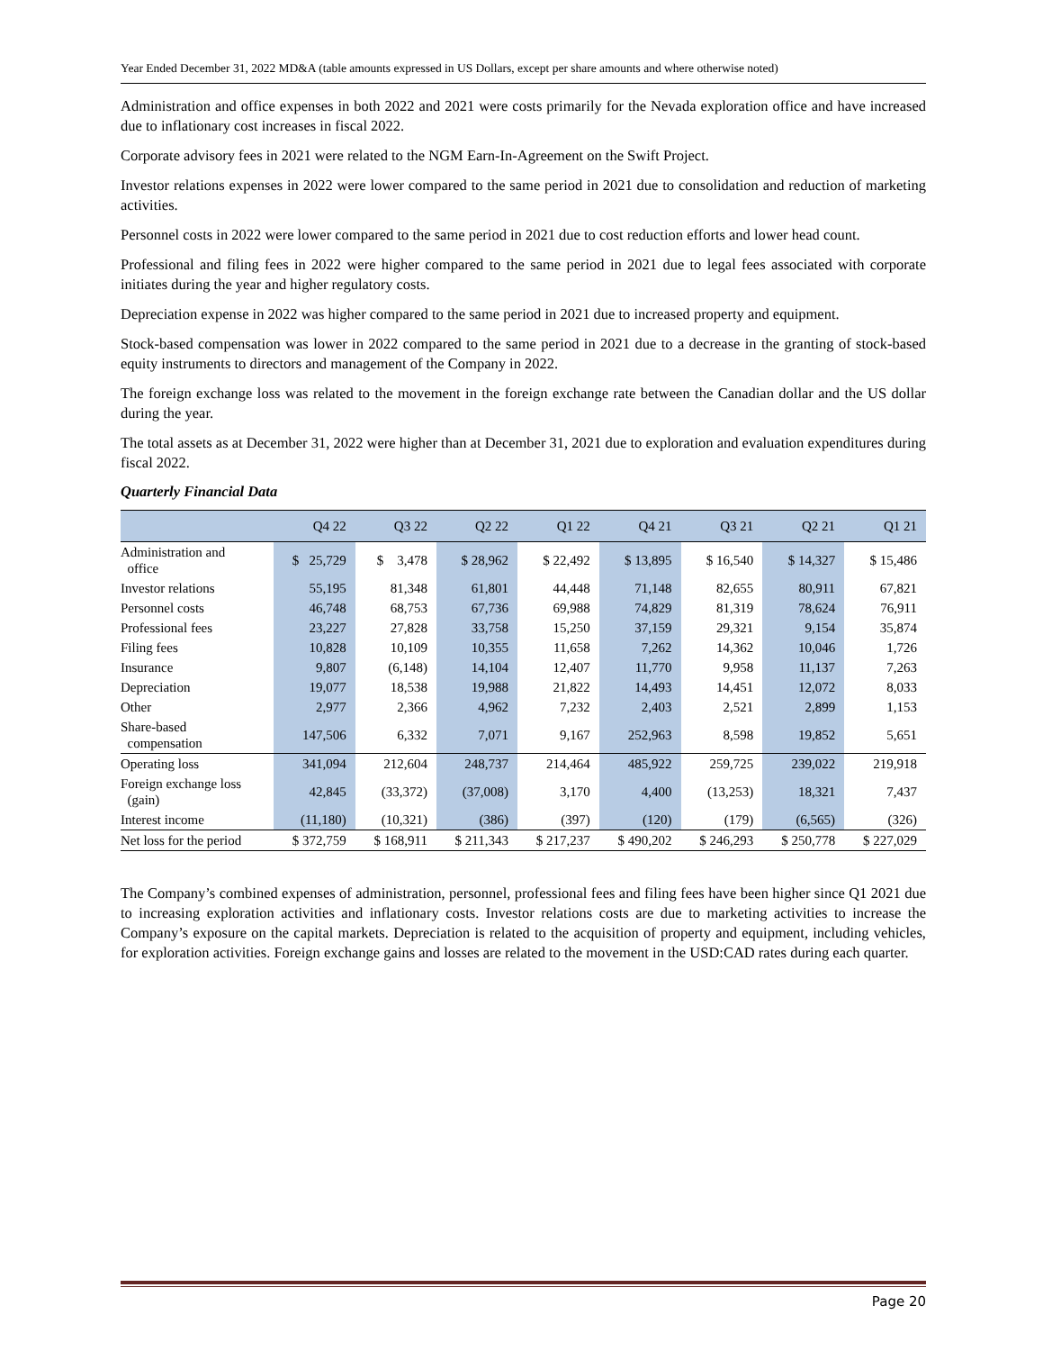Year Ended December 31, 2022 MD&A (table amounts expressed in US Dollars, except per share amounts and where otherwise noted)
Administration and office expenses in both 2022 and 2021 were costs primarily for the Nevada exploration office and have increased due to inflationary cost increases in fiscal 2022.
Corporate advisory fees in 2021 were related to the NGM Earn-In-Agreement on the Swift Project.
Investor relations expenses in 2022 were lower compared to the same period in 2021 due to consolidation and reduction of marketing activities.
Personnel costs in 2022 were lower compared to the same period in 2021 due to cost reduction efforts and lower head count.
Professional and filing fees in 2022 were higher compared to the same period in 2021 due to legal fees associated with corporate initiates during the year and higher regulatory costs.
Depreciation expense in 2022 was higher compared to the same period in 2021 due to increased property and equipment.
Stock-based compensation was lower in 2022 compared to the same period in 2021 due to a decrease in the granting of stock-based equity instruments to directors and management of the Company in 2022.
The foreign exchange loss was related to the movement in the foreign exchange rate between the Canadian dollar and the US dollar during the year.
The total assets as at December 31, 2022 were higher than at December 31, 2021 due to exploration and evaluation expenditures during fiscal 2022.
Quarterly Financial Data
| | Q4 22 | Q3 22 | Q2 22 | Q1 22 | Q4 21 | Q3 21 | Q2 21 | Q1 21 |
| --- | --- | --- | --- | --- | --- | --- | --- | --- |
| Administration and office | $ 25,729 | $ 3,478 | $ 28,962 | $ 22,492 | $ 13,895 | $ 16,540 | $ 14,327 | $ 15,486 |
| Investor relations | 55,195 | 81,348 | 61,801 | 44,448 | 71,148 | 82,655 | 80,911 | 67,821 |
| Personnel costs | 46,748 | 68,753 | 67,736 | 69,988 | 74,829 | 81,319 | 78,624 | 76,911 |
| Professional fees | 23,227 | 27,828 | 33,758 | 15,250 | 37,159 | 29,321 | 9,154 | 35,874 |
| Filing fees | 10,828 | 10,109 | 10,355 | 11,658 | 7,262 | 14,362 | 10,046 | 1,726 |
| Insurance | 9,807 | (6,148) | 14,104 | 12,407 | 11,770 | 9,958 | 11,137 | 7,263 |
| Depreciation | 19,077 | 18,538 | 19,988 | 21,822 | 14,493 | 14,451 | 12,072 | 8,033 |
| Other | 2,977 | 2,366 | 4,962 | 7,232 | 2,403 | 2,521 | 2,899 | 1,153 |
| Share-based compensation | 147,506 | 6,332 | 7,071 | 9,167 | 252,963 | 8,598 | 19,852 | 5,651 |
| Operating loss | 341,094 | 212,604 | 248,737 | 214,464 | 485,922 | 259,725 | 239,022 | 219,918 |
| Foreign exchange loss (gain) | 42,845 | (33,372) | (37,008) | 3,170 | 4,400 | (13,253) | 18,321 | 7,437 |
| Interest income | (11,180) | (10,321) | (386) | (397) | (120) | (179) | (6,565) | (326) |
| Net loss for the period | $ 372,759 | $ 168,911 | $ 211,343 | $ 217,237 | $ 490,202 | $ 246,293 | $ 250,778 | $ 227,029 |
The Company’s combined expenses of administration, personnel, professional fees and filing fees have been higher since Q1 2021 due to increasing exploration activities and inflationary costs. Investor relations costs are due to marketing activities to increase the Company’s exposure on the capital markets. Depreciation is related to the acquisition of property and equipment, including vehicles, for exploration activities. Foreign exchange gains and losses are related to the movement in the USD:CAD rates during each quarter.
Page 20